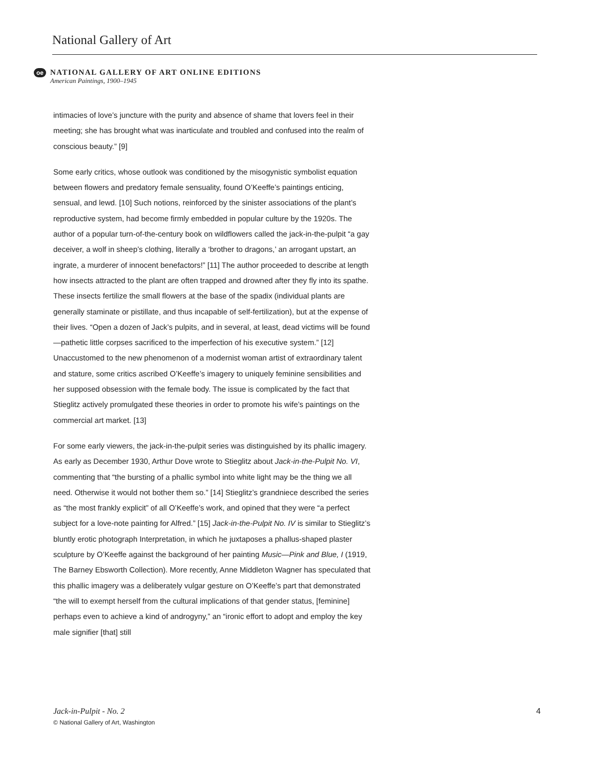National Gallery of Art
oe
NATIONAL GALLERY OF ART ONLINE EDITIONS
American Paintings, 1900–1945
intimacies of love’s juncture with the purity and absence of shame that lovers feel in their meeting; she has brought what was inarticulate and troubled and confused into the realm of conscious beauty.” [9]
Some early critics, whose outlook was conditioned by the misogynistic symbolist equation between flowers and predatory female sensuality, found O’Keeffe’s paintings enticing, sensual, and lewd. [10] Such notions, reinforced by the sinister associations of the plant’s reproductive system, had become firmly embedded in popular culture by the 1920s. The author of a popular turn-of-the-century book on wildflowers called the jack-in-the-pulpit “a gay deceiver, a wolf in sheep’s clothing, literally a ‘brother to dragons,’ an arrogant upstart, an ingrate, a murderer of innocent benefactors!” [11] The author proceeded to describe at length how insects attracted to the plant are often trapped and drowned after they fly into its spathe. These insects fertilize the small flowers at the base of the spadix (individual plants are generally staminate or pistillate, and thus incapable of self-fertilization), but at the expense of their lives. “Open a dozen of Jack’s pulpits, and in several, at least, dead victims will be found—pathetic little corpses sacrificed to the imperfection of his executive system.” [12] Unaccustomed to the new phenomenon of a modernist woman artist of extraordinary talent and stature, some critics ascribed O’Keeffe’s imagery to uniquely feminine sensibilities and her supposed obsession with the female body. The issue is complicated by the fact that Stieglitz actively promulgated these theories in order to promote his wife’s paintings on the commercial art market. [13]
For some early viewers, the jack-in-the-pulpit series was distinguished by its phallic imagery. As early as December 1930, Arthur Dove wrote to Stieglitz about Jack-in-the-Pulpit No. VI, commenting that “the bursting of a phallic symbol into white light may be the thing we all need. Otherwise it would not bother them so.” [14] Stieglitz’s grandniece described the series as “the most frankly explicit” of all O’Keeffe’s work, and opined that they were “a perfect subject for a love-note painting for Alfred.” [15] Jack-in-the-Pulpit No. IV is similar to Stieglitz’s bluntly erotic photograph Interpretation, in which he juxtaposes a phallus-shaped plaster sculpture by O’Keeffe against the background of her painting Music—Pink and Blue, I (1919, The Barney Ebsworth Collection). More recently, Anne Middleton Wagner has speculated that this phallic imagery was a deliberately vulgar gesture on O’Keeffe’s part that demonstrated “the will to exempt herself from the cultural implications of that gender status, [feminine] perhaps even to achieve a kind of androgyny,” an “ironic effort to adopt and employ the key male signifier [that] still
Jack-in-Pulpit - No. 2 4
© National Gallery of Art, Washington